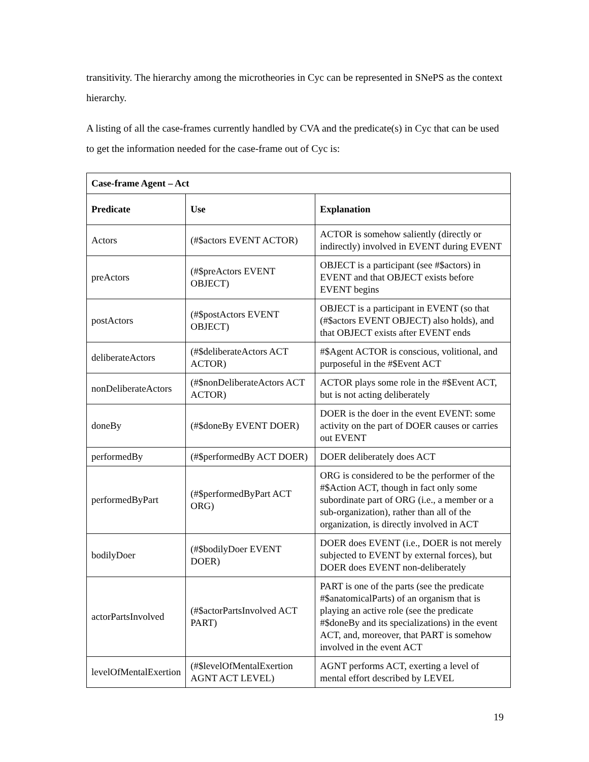transitivity. The hierarchy among the microtheories in Cyc can be represented in SNePS as the context hierarchy.
A listing of all the case-frames currently handled by CVA and the predicate(s) in Cyc that can be used to get the information needed for the case-frame out of Cyc is:
| Case-frame Agent – Act | | |
| --- | --- | --- |
| Predicate | Use | Explanation |
| Actors | (#$actors EVENT ACTOR) | ACTOR is somehow saliently (directly or indirectly) involved in EVENT during EVENT |
| preActors | (#$preActors EVENT OBJECT) | OBJECT is a participant (see #$actors) in EVENT and that OBJECT exists before EVENT begins |
| postActors | (#$postActors EVENT OBJECT) | OBJECT is a participant in EVENT (so that (#$actors EVENT OBJECT) also holds), and that OBJECT exists after EVENT ends |
| deliberateActors | (#$deliberateActors ACT ACTOR) | #$Agent ACTOR is conscious, volitional, and purposeful in the #$Event ACT |
| nonDeliberateActors | (#$nonDeliberateActors ACT ACTOR) | ACTOR plays some role in the #$Event ACT, but is not acting deliberately |
| doneBy | (#$doneBy EVENT DOER) | DOER is the doer in the event EVENT: some activity on the part of DOER causes or carries out EVENT |
| performedBy | (#$performedBy ACT DOER) | DOER deliberately does ACT |
| performedByPart | (#$performedByPart ACT ORG) | ORG is considered to be the performer of the #$Action ACT, though in fact only some subordinate part of ORG (i.e., a member or a sub-organization), rather than all of the organization, is directly involved in ACT |
| bodilyDoer | (#$bodilyDoer EVENT DOER) | DOER does EVENT (i.e., DOER is not merely subjected to EVENT by external forces), but DOER does EVENT non-deliberately |
| actorPartsInvolved | (#$actorPartsInvolved ACT PART) | PART is one of the parts (see the predicate #$anatomicalParts) of an organism that is playing an active role (see the predicate #$doneBy and its specializations) in the event ACT, and, moreover, that PART is somehow involved in the event ACT |
| levelOfMentalExertion | (#$levelOfMentalExertion AGNT ACT LEVEL) | AGNT performs ACT, exerting a level of mental effort described by LEVEL |
19